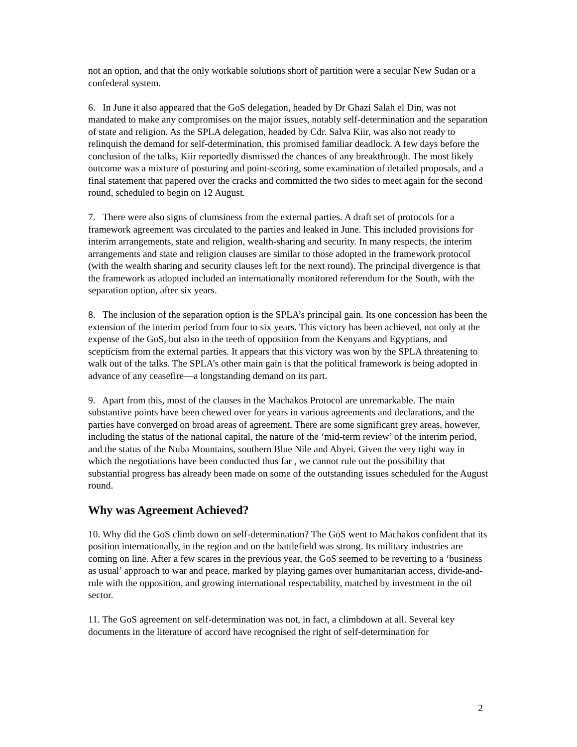not an option, and that the only workable solutions short of partition were a secular New Sudan or a confederal system.
6. In June it also appeared that the GoS delegation, headed by Dr Ghazi Salah el Din, was not mandated to make any compromises on the major issues, notably self-determination and the separation of state and religion. As the SPLA delegation, headed by Cdr. Salva Kiir, was also not ready to relinquish the demand for self-determination, this promised familiar deadlock. A few days before the conclusion of the talks, Kiir reportedly dismissed the chances of any breakthrough. The most likely outcome was a mixture of posturing and point-scoring, some examination of detailed proposals, and a final statement that papered over the cracks and committed the two sides to meet again for the second round, scheduled to begin on 12 August.
7. There were also signs of clumsiness from the external parties. A draft set of protocols for a framework agreement was circulated to the parties and leaked in June. This included provisions for interim arrangements, state and religion, wealth-sharing and security. In many respects, the interim arrangements and state and religion clauses are similar to those adopted in the framework protocol (with the wealth sharing and security clauses left for the next round). The principal divergence is that the framework as adopted included an internationally monitored referendum for the South, with the separation option, after six years.
8. The inclusion of the separation option is the SPLA’s principal gain. Its one concession has been the extension of the interim period from four to six years. This victory has been achieved, not only at the expense of the GoS, but also in the teeth of opposition from the Kenyans and Egyptians, and scepticism from the external parties. It appears that this victory was won by the SPLA threatening to walk out of the talks. The SPLA’s other main gain is that the political framework is being adopted in advance of any ceasefire—a longstanding demand on its part.
9. Apart from this, most of the clauses in the Machakos Protocol are unremarkable. The main substantive points have been chewed over for years in various agreements and declarations, and the parties have converged on broad areas of agreement. There are some significant grey areas, however, including the status of the national capital, the nature of the ‘mid-term review’ of the interim period, and the status of the Nuba Mountains, southern Blue Nile and Abyei. Given the very tight way in which the negotiations have been conducted thus far , we cannot rule out the possibility that substantial progress has already been made on some of the outstanding issues scheduled for the August round.
Why was Agreement Achieved?
10. Why did the GoS climb down on self-determination? The GoS went to Machakos confident that its position internationally, in the region and on the battlefield was strong. Its military industries are coming on line. After a few scares in the previous year, the GoS seemed to be reverting to a ‘business as usual’ approach to war and peace, marked by playing games over humanitarian access, divide-and-rule with the opposition, and growing international respectability, matched by investment in the oil sector.
11. The GoS agreement on self-determination was not, in fact, a climbdown at all. Several key documents in the literature of accord have recognised the right of self-determination for
2